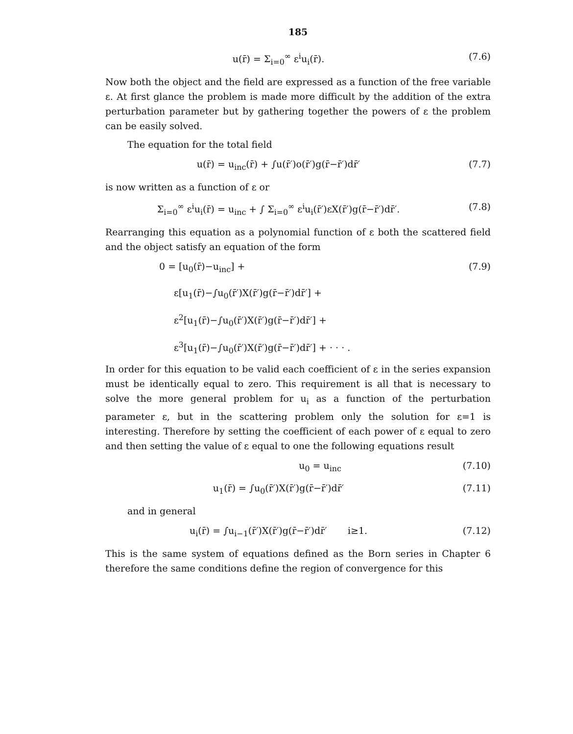185
u(r̄) = Σ<sub>i=0</sub><sup>∞</sup> ε<sup>i</sup>u<sub>i</sub>(r̄). (7.6)
Now both the object and the field are expressed as a function of the free variable ε. At first glance the problem is made more difficult by the addition of the extra perturbation parameter but by gathering together the powers of ε the problem can be easily solved.
The equation for the total field
u(r̄) = u<sub>inc</sub>(r̄) + ∫u(r̄′)o(r̄′)g(r̄−r̄′)dr̄′
(7.7)
is now written as a function of ε or
Σ<sub>i=0</sub><sup>∞</sup> ε<sup>i</sup>u<sub>i</sub>(r̄) = u<sub>inc</sub> + ∫ Σ<sub>i=0</sub><sup>∞</sup> ε<sup>i</sup>u<sub>i</sub>(r̄′)εX(r̄′)g(r̄−r̄′)dr̄′.
(7.8)
Rearranging this equation as a polynomial function of ε both the scattered field and the object satisfy an equation of the form
0 = [u<sub>0</sub>(r̄)−u<sub>inc</sub>] + (7.9)
ε[u<sub>1</sub>(r̄)−∫u<sub>0</sub>(r̄′)X(r̄′)g(r̄−r̄′)dr̄′] +
ε<sup>2</sup>[u<sub>1</sub>(r̄)−∫u<sub>0</sub>(r̄′)X(r̄′)g(r̄−r̄′)dr̄′] +
ε<sup>3</sup>[u<sub>1</sub>(r̄)−∫u<sub>0</sub>(r̄′)X(r̄′)g(r̄−r̄′)dr̄′] + · · · .
In order for this equation to be valid each coefficient of ε in the series expansion must be identically equal to zero. This requirement is all that is necessary to solve the more general problem for u<sub>i</sub> as a function of the perturbation parameter ε, but in the scattering problem only the solution for ε=1 is interesting. Therefore by setting the coefficient of each power of ε equal to zero and then setting the value of ε equal to one the following equations result
u<sub>0</sub> = u<sub>inc</sub> (7.10)
u<sub>1</sub>(r̄) = ∫u<sub>0</sub>(r̄′)X(r̄′)g(r̄−r̄′)dr̄′
(7.11)
and in general
u<sub>i</sub>(r̄) = ∫u<sub>i−1</sub>(r̄′)X(r̄′)g(r̄−r̄′)dr̄′ i≥1.
(7.12)
This is the same system of equations defined as the Born series in Chapter 6 therefore the same conditions define the region of convergence for this